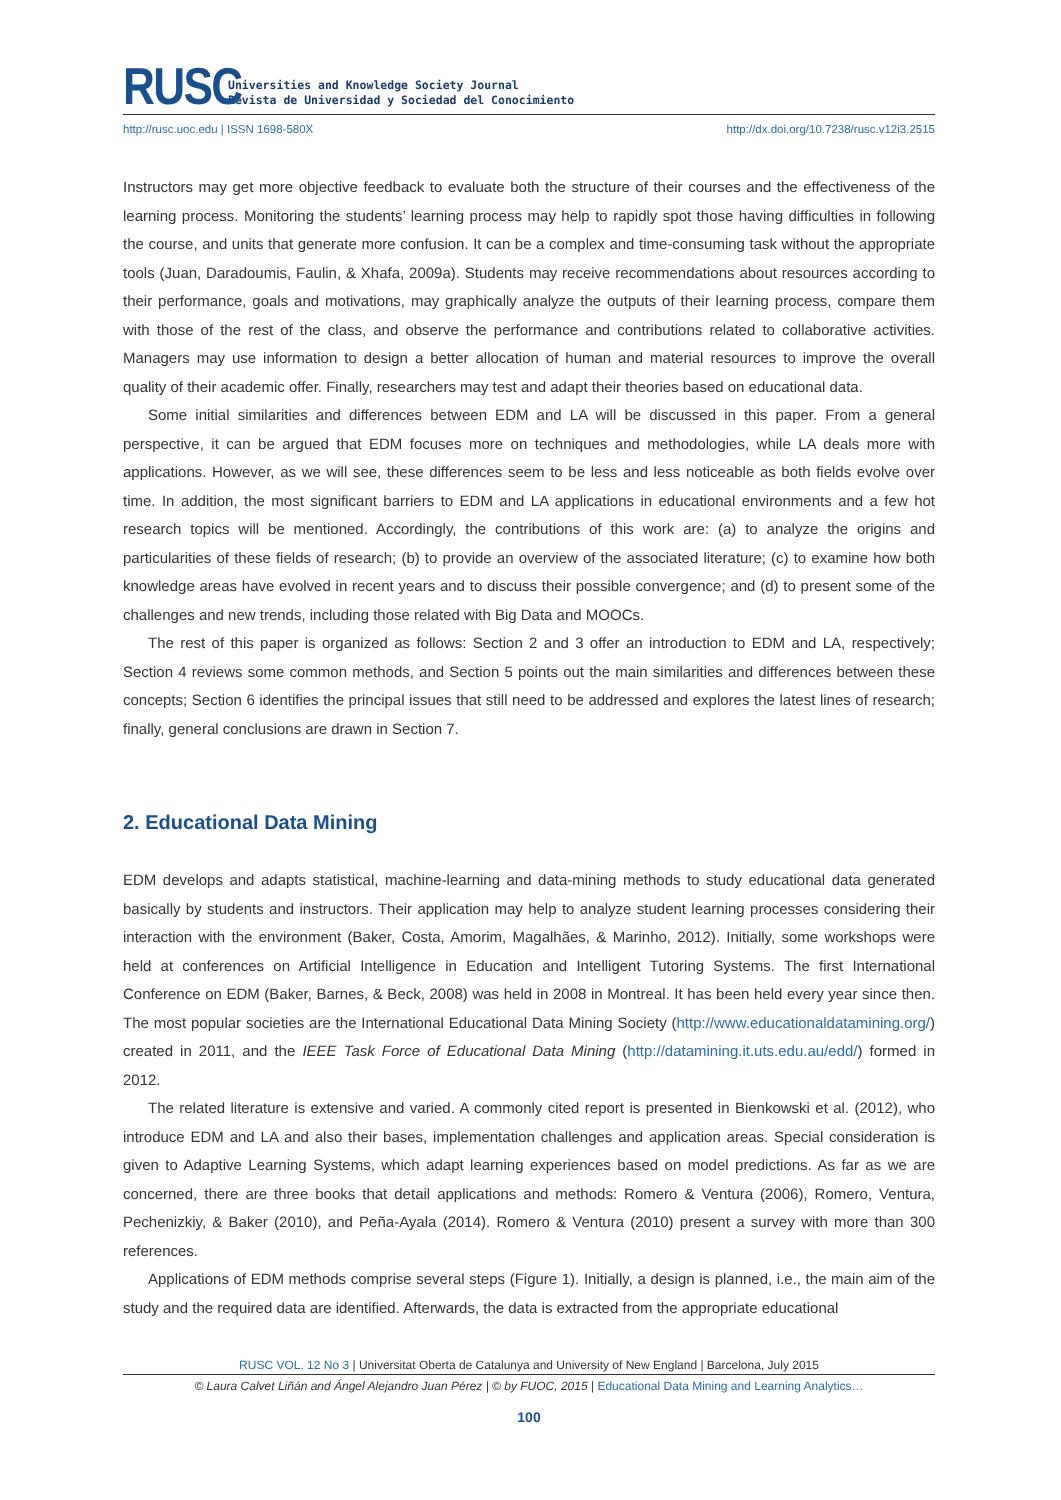RUSC
Universities and Knowledge Society Journal
Revista de Universidad y Sociedad del Conocimiento
http://rusc.uoc.edu | ISSN 1698-580X http://dx.doi.org/10.7238/rusc.v12i3.2515
Instructors may get more objective feedback to evaluate both the structure of their courses and the effectiveness of the learning process. Monitoring the students’ learning process may help to rapidly spot those having difficulties in following the course, and units that generate more confusion. It can be a complex and time-consuming task without the appropriate tools (Juan, Daradoumis, Faulin, & Xhafa, 2009a). Students may receive recommendations about resources according to their performance, goals and motivations, may graphically analyze the outputs of their learning process, compare them with those of the rest of the class, and observe the performance and contributions related to collaborative activities. Managers may use information to design a better allocation of human and material resources to improve the overall quality of their academic offer. Finally, researchers may test and adapt their theories based on educational data.
Some initial similarities and differences between EDM and LA will be discussed in this paper. From a general perspective, it can be argued that EDM focuses more on techniques and methodologies, while LA deals more with applications. However, as we will see, these differences seem to be less and less noticeable as both fields evolve over time. In addition, the most significant barriers to EDM and LA applications in educational environments and a few hot research topics will be mentioned. Accordingly, the contributions of this work are: (a) to analyze the origins and particularities of these fields of research; (b) to provide an overview of the associated literature; (c) to examine how both knowledge areas have evolved in recent years and to discuss their possible convergence; and (d) to present some of the challenges and new trends, including those related with Big Data and MOOCs.
The rest of this paper is organized as follows: Section 2 and 3 offer an introduction to EDM and LA, respectively; Section 4 reviews some common methods, and Section 5 points out the main similarities and differences between these concepts; Section 6 identifies the principal issues that still need to be addressed and explores the latest lines of research; finally, general conclusions are drawn in Section 7.
2. Educational Data Mining
EDM develops and adapts statistical, machine-learning and data-mining methods to study educational data generated basically by students and instructors. Their application may help to analyze student learning processes considering their interaction with the environment (Baker, Costa, Amorim, Magalhães, & Marinho, 2012). Initially, some workshops were held at conferences on Artificial Intelligence in Education and Intelligent Tutoring Systems. The first International Conference on EDM (Baker, Barnes, & Beck, 2008) was held in 2008 in Montreal. It has been held every year since then. The most popular societies are the International Educational Data Mining Society (http://www.educationaldatamining.org/) created in 2011, and the IEEE Task Force of Educational Data Mining (http://datamining.it.uts.edu.au/edd/) formed in 2012.
The related literature is extensive and varied. A commonly cited report is presented in Bienkowski et al. (2012), who introduce EDM and LA and also their bases, implementation challenges and application areas. Special consideration is given to Adaptive Learning Systems, which adapt learning experiences based on model predictions. As far as we are concerned, there are three books that detail applications and methods: Romero & Ventura (2006), Romero, Ventura, Pechenizkiy, & Baker (2010), and Peña-Ayala (2014). Romero & Ventura (2010) present a survey with more than 300 references.
Applications of EDM methods comprise several steps (Figure 1). Initially, a design is planned, i.e., the main aim of the study and the required data are identified. Afterwards, the data is extracted from the appropriate educational
RUSC VOL. 12 No 3 | Universitat Oberta de Catalunya and University of New England | Barcelona, July 2015
© Laura Calvet Liñán and Ángel Alejandro Juan Pérez | © by FUOC, 2015 | Educational Data Mining and Learning Analytics…
100